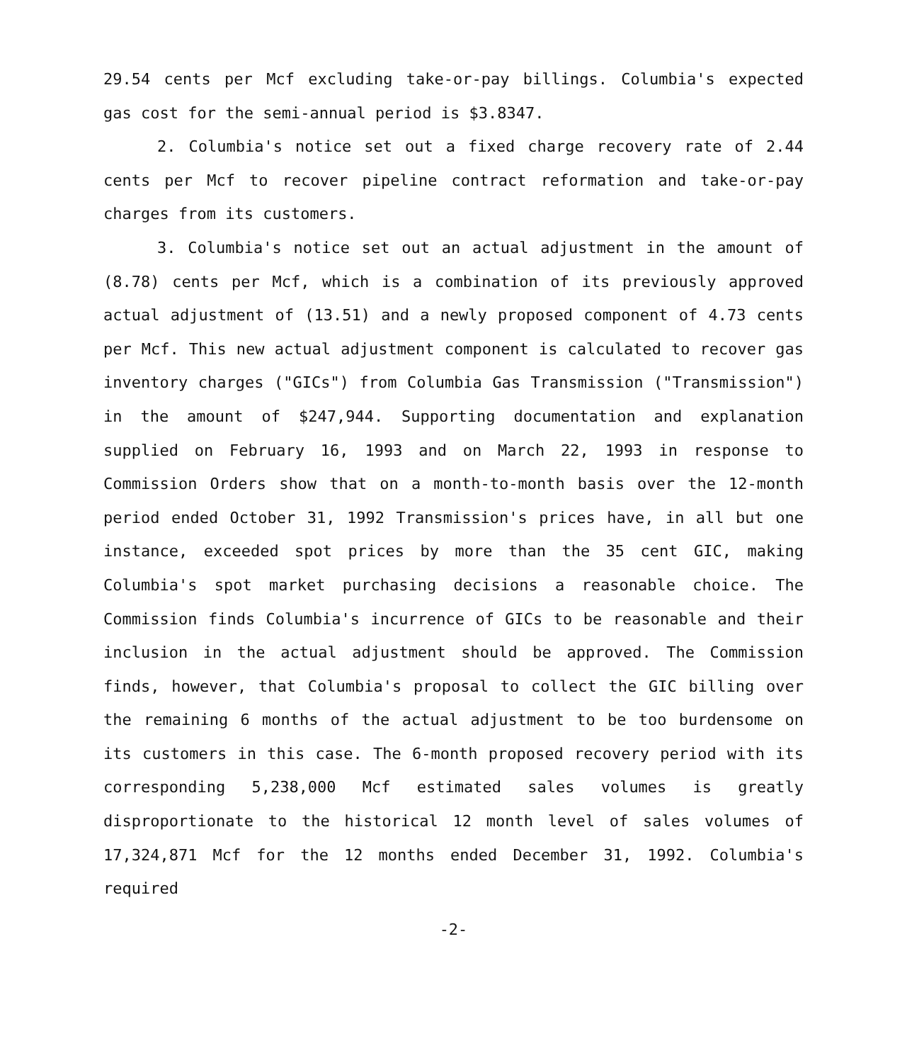29.54 cents per Mcf excluding take-or-pay billings. Columbia's expected gas cost for the semi-annual period is $3.8347.
2. Columbia's notice set out a fixed charge recovery rate of 2.44 cents per Mcf to recover pipeline contract reformation and take-or-pay charges from its customers.
3. Columbia's notice set out an actual adjustment in the amount of (8.78) cents per Mcf, which is a combination of its previously approved actual adjustment of (13.51) and a newly proposed component of 4.73 cents per Mcf. This new actual adjustment component is calculated to recover gas inventory charges ("GICs") from Columbia Gas Transmission ("Transmission") in the amount of $247,944. Supporting documentation and explanation supplied on February 16, 1993 and on March 22, 1993 in response to Commission Orders show that on a month-to-month basis over the 12-month period ended October 31, 1992 Transmission's prices have, in all but one instance, exceeded spot prices by more than the 35 cent GIC, making Columbia's spot market purchasing decisions a reasonable choice. The Commission finds Columbia's incurrence of GICs to be reasonable and their inclusion in the actual adjustment should be approved. The Commission finds, however, that Columbia's proposal to collect the GIC billing over the remaining 6 months of the actual adjustment to be too burdensome on its customers in this case. The 6-month proposed recovery period with its corresponding 5,238,000 Mcf estimated sales volumes is greatly disproportionate to the historical 12 month level of sales volumes of 17,324,871 Mcf for the 12 months ended December 31, 1992. Columbia's required
-2-